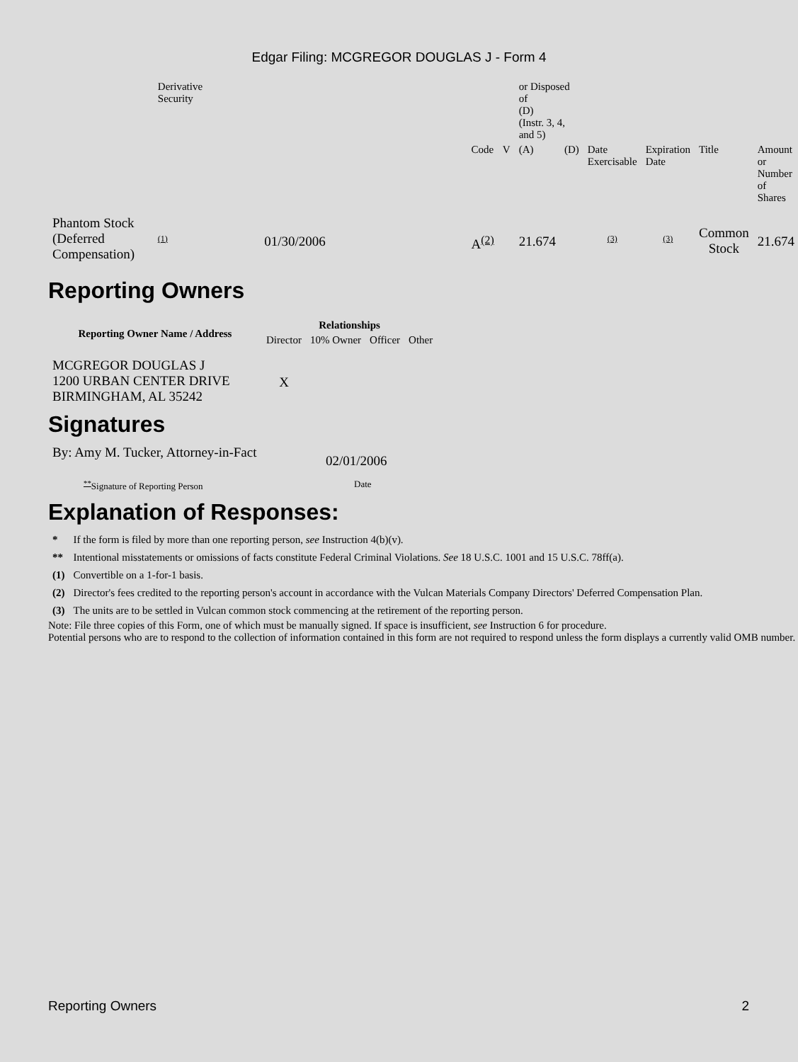Edgar Filing: MCGREGOR DOUGLAS J - Form 4
| | Derivative Security | | | | or Disposed of (D) (Instr. 3, 4, and 5) | | | | | |
| | | | Code | V | (A) | (D) | Date Exercisable | Expiration Date | Title | Amount or Number of Shares |
| Phantom Stock (Deferred Compensation) | (1) | 01/30/2006 | A<sup>(2)</sup> | | 21.674 | | (3) | (3) | Common Stock | 21.674 |
Reporting Owners
| Reporting Owner Name / Address | Relationships | | | |
| --- | --- | --- | --- | --- |
| | Director | 10% Owner | Officer | Other |
| MCGREGOR DOUGLAS J 1200 URBAN CENTER DRIVE BIRMINGHAM, AL 35242 | X | | | |
Signatures
| By: Amy M. Tucker, Attorney-in-Fact | 02/01/2006 |
| <sup>**</sup> Signature of Reporting Person | Date |
Explanation of Responses:
| * | If the form is filed by more than one reporting person, see Instruction 4(b)(v). |
| ** | Intentional misstatements or omissions of facts constitute Federal Criminal Violations. See 18 U.S.C. 1001 and 15 U.S.C. 78ff(a). |
| (1) | Convertible on a 1-for-1 basis. |
| (2) | Director's fees credited to the reporting person's account in accordance with the Vulcan Materials Company Directors' Deferred Compensation Plan. |
| (3) | The units are to be settled in Vulcan common stock commencing at the retirement of the reporting person. |
Note: File three copies of this Form, one of which must be manually signed. If space is insufficient, see Instruction 6 for procedure.
Potential persons who are to respond to the collection of information contained in this form are not required to respond unless the form displays a currently valid OMB number.
Reporting Owners 2